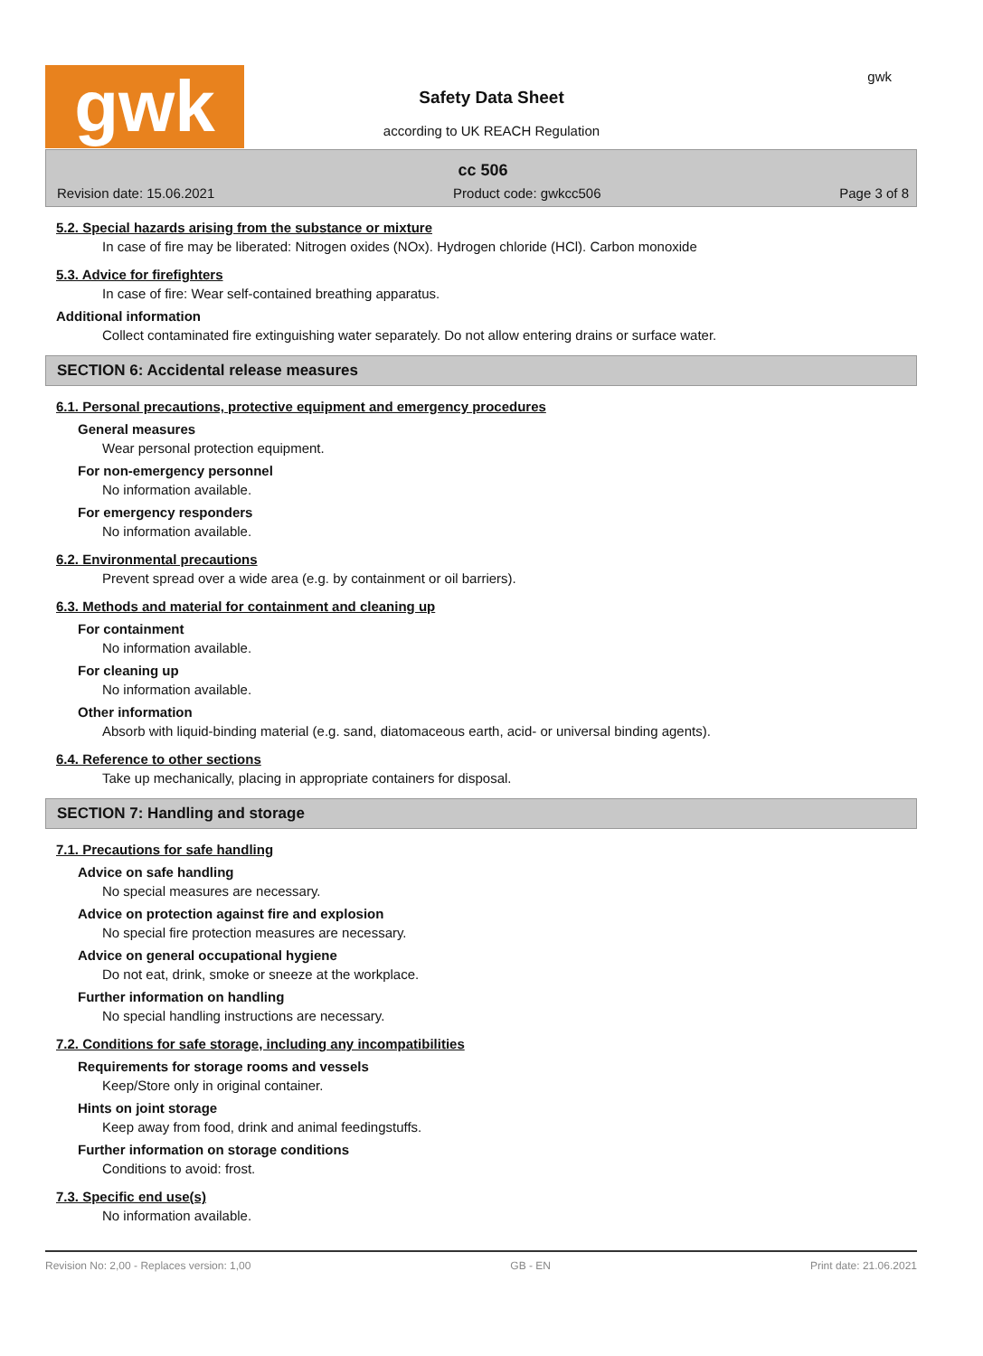gwk
Safety Data Sheet
according to UK REACH Regulation
gwk
cc 506
Revision date: 15.06.2021 Product code: gwkcc506 Page 3 of 8
5.2. Special hazards arising from the substance or mixture
In case of fire may be liberated: Nitrogen oxides (NOx). Hydrogen chloride (HCl). Carbon monoxide
5.3. Advice for firefighters
In case of fire: Wear self-contained breathing apparatus.
Additional information
Collect contaminated fire extinguishing water separately. Do not allow entering drains or surface water.
SECTION 6: Accidental release measures
6.1. Personal precautions, protective equipment and emergency procedures
General measures
Wear personal protection equipment.
For non-emergency personnel
No information available.
For emergency responders
No information available.
6.2. Environmental precautions
Prevent spread over a wide area (e.g. by containment or oil barriers).
6.3. Methods and material for containment and cleaning up
For containment
No information available.
For cleaning up
No information available.
Other information
Absorb with liquid-binding material (e.g. sand, diatomaceous earth, acid- or universal binding agents).
6.4. Reference to other sections
Take up mechanically, placing in appropriate containers for disposal.
SECTION 7: Handling and storage
7.1. Precautions for safe handling
Advice on safe handling
No special measures are necessary.
Advice on protection against fire and explosion
No special fire protection measures are necessary.
Advice on general occupational hygiene
Do not eat, drink, smoke or sneeze at the workplace.
Further information on handling
No special handling instructions are necessary.
7.2. Conditions for safe storage, including any incompatibilities
Requirements for storage rooms and vessels
Keep/Store only in original container.
Hints on joint storage
Keep away from food, drink and animal feedingstuffs.
Further information on storage conditions
Conditions to avoid: frost.
7.3. Specific end use(s)
No information available.
Revision No: 2,00 - Replaces version: 1,00 GB - EN Print date: 21.06.2021